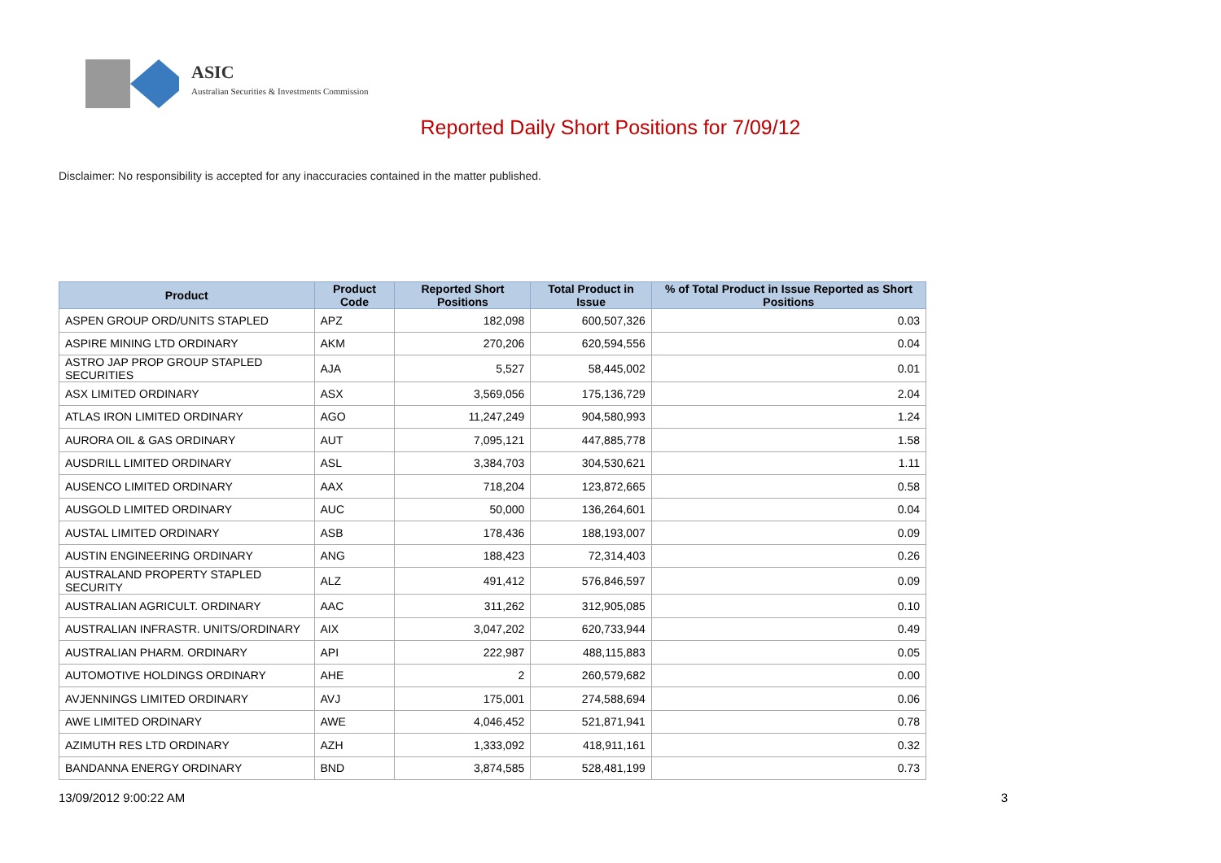ASIC
Australian Securities & Investments Commission
Reported Daily Short Positions for 7/09/12
Disclaimer: No responsibility is accepted for any inaccuracies contained in the matter published.
| Product | Product Code | Reported Short Positions | Total Product in Issue | % of Total Product in Issue Reported as Short Positions |
| --- | --- | --- | --- | --- |
| ASPEN GROUP ORD/UNITS STAPLED | APZ | 182,098 | 600,507,326 | 0.03 |
| ASPIRE MINING LTD ORDINARY | AKM | 270,206 | 620,594,556 | 0.04 |
| ASTRO JAP PROP GROUP STAPLED SECURITIES | AJA | 5,527 | 58,445,002 | 0.01 |
| ASX LIMITED ORDINARY | ASX | 3,569,056 | 175,136,729 | 2.04 |
| ATLAS IRON LIMITED ORDINARY | AGO | 11,247,249 | 904,580,993 | 1.24 |
| AURORA OIL & GAS ORDINARY | AUT | 7,095,121 | 447,885,778 | 1.58 |
| AUSDRILL LIMITED ORDINARY | ASL | 3,384,703 | 304,530,621 | 1.11 |
| AUSENCO LIMITED ORDINARY | AAX | 718,204 | 123,872,665 | 0.58 |
| AUSGOLD LIMITED ORDINARY | AUC | 50,000 | 136,264,601 | 0.04 |
| AUSTAL LIMITED ORDINARY | ASB | 178,436 | 188,193,007 | 0.09 |
| AUSTIN ENGINEERING ORDINARY | ANG | 188,423 | 72,314,403 | 0.26 |
| AUSTRALAND PROPERTY STAPLED SECURITY | ALZ | 491,412 | 576,846,597 | 0.09 |
| AUSTRALIAN AGRICULT. ORDINARY | AAC | 311,262 | 312,905,085 | 0.10 |
| AUSTRALIAN INFRASTR. UNITS/ORDINARY | AIX | 3,047,202 | 620,733,944 | 0.49 |
| AUSTRALIAN PHARM. ORDINARY | API | 222,987 | 488,115,883 | 0.05 |
| AUTOMOTIVE HOLDINGS ORDINARY | AHE | 2 | 260,579,682 | 0.00 |
| AVJENNINGS LIMITED ORDINARY | AVJ | 175,001 | 274,588,694 | 0.06 |
| AWE LIMITED ORDINARY | AWE | 4,046,452 | 521,871,941 | 0.78 |
| AZIMUTH RES LTD ORDINARY | AZH | 1,333,092 | 418,911,161 | 0.32 |
| BANDANNA ENERGY ORDINARY | BND | 3,874,585 | 528,481,199 | 0.73 |
13/09/2012 9:00:22 AM 3